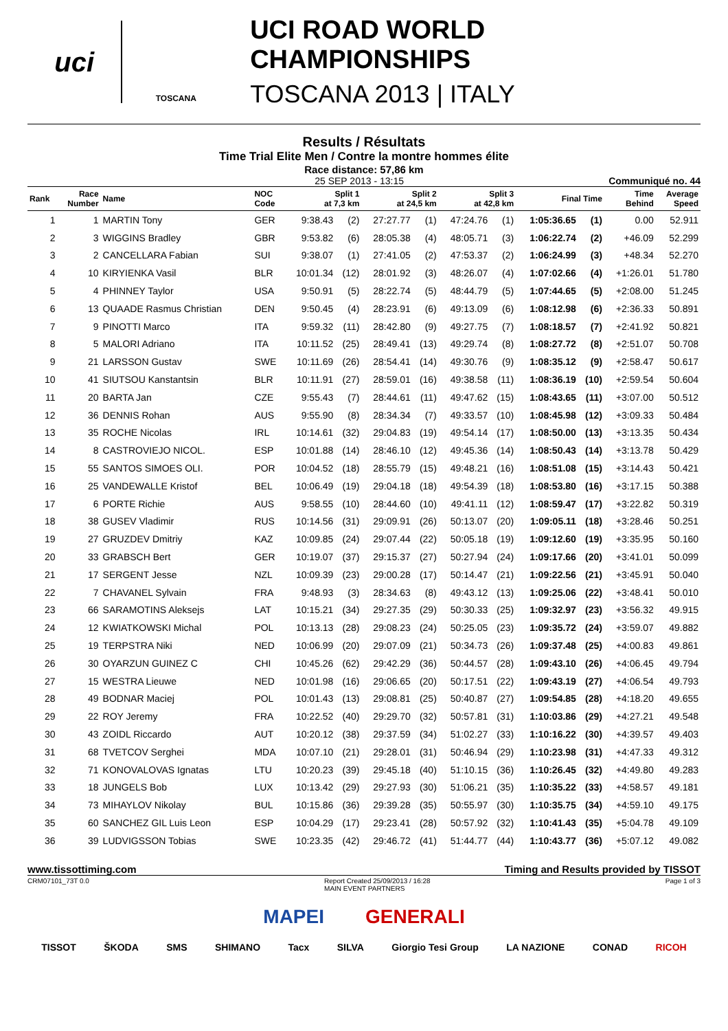uci
TOSCANA
UCI ROAD WORLD CHAMPIONSHIPS
TOSCANA 2013 | ITALY
Results / Résultats
Time Trial Elite Men / Contre la montre hommes élite
Race distance: 57,86 km
25 SEP 2013 - 13:15 Communiqué no. 44
| Rank | Race Number | Name | NOC Code | Split 1 at 7,3 km | | Split 2 at 24,5 km | | Split 3 at 42,8 km | | Final Time | | Time Behind | Average Speed |
| --- | --- | --- | --- | --- | --- | --- | --- | --- | --- | --- | --- | --- | --- |
| 1 | 1 | MARTIN Tony | GER | 9:38.43 | (2) | 27:27.77 | (1) | 47:24.76 | (1) | 1:05:36.65 | (1) | 0.00 | 52.911 |
| 2 | 3 | WIGGINS Bradley | GBR | 9:53.82 | (6) | 28:05.38 | (4) | 48:05.71 | (3) | 1:06:22.74 | (2) | +46.09 | 52.299 |
| 3 | 2 | CANCELLARA Fabian | SUI | 9:38.07 | (1) | 27:41.05 | (2) | 47:53.37 | (2) | 1:06:24.99 | (3) | +48.34 | 52.270 |
| 4 | 10 | KIRYIENKA Vasil | BLR | 10:01.34 | (12) | 28:01.92 | (3) | 48:26.07 | (4) | 1:07:02.66 | (4) | +1:26.01 | 51.780 |
| 5 | 4 | PHINNEY Taylor | USA | 9:50.91 | (5) | 28:22.74 | (5) | 48:44.79 | (5) | 1:07:44.65 | (5) | +2:08.00 | 51.245 |
| 6 | 13 | QUAADE Rasmus Christian | DEN | 9:50.45 | (4) | 28:23.91 | (6) | 49:13.09 | (6) | 1:08:12.98 | (6) | +2:36.33 | 50.891 |
| 7 | 9 | PINOTTI Marco | ITA | 9:59.32 | (11) | 28:42.80 | (9) | 49:27.75 | (7) | 1:08:18.57 | (7) | +2:41.92 | 50.821 |
| 8 | 5 | MALORI Adriano | ITA | 10:11.52 | (25) | 28:49.41 | (13) | 49:29.74 | (8) | 1:08:27.72 | (8) | +2:51.07 | 50.708 |
| 9 | 21 | LARSSON Gustav | SWE | 10:11.69 | (26) | 28:54.41 | (14) | 49:30.76 | (9) | 1:08:35.12 | (9) | +2:58.47 | 50.617 |
| 10 | 41 | SIUTSOU Kanstantsin | BLR | 10:11.91 | (27) | 28:59.01 | (16) | 49:38.58 | (11) | 1:08:36.19 | (10) | +2:59.54 | 50.604 |
| 11 | 20 | BARTA Jan | CZE | 9:55.43 | (7) | 28:44.61 | (11) | 49:47.62 | (15) | 1:08:43.65 | (11) | +3:07.00 | 50.512 |
| 12 | 36 | DENNIS Rohan | AUS | 9:55.90 | (8) | 28:34.34 | (7) | 49:33.57 | (10) | 1:08:45.98 | (12) | +3:09.33 | 50.484 |
| 13 | 35 | ROCHE Nicolas | IRL | 10:14.61 | (32) | 29:04.83 | (19) | 49:54.14 | (17) | 1:08:50.00 | (13) | +3:13.35 | 50.434 |
| 14 | 8 | CASTROVIEJO NICOL. | ESP | 10:01.88 | (14) | 28:46.10 | (12) | 49:45.36 | (14) | 1:08:50.43 | (14) | +3:13.78 | 50.429 |
| 15 | 55 | SANTOS SIMOES OLI. | POR | 10:04.52 | (18) | 28:55.79 | (15) | 49:48.21 | (16) | 1:08:51.08 | (15) | +3:14.43 | 50.421 |
| 16 | 25 | VANDEWALLE Kristof | BEL | 10:06.49 | (19) | 29:04.18 | (18) | 49:54.39 | (18) | 1:08:53.80 | (16) | +3:17.15 | 50.388 |
| 17 | 6 | PORTE Richie | AUS | 9:58.55 | (10) | 28:44.60 | (10) | 49:41.11 | (12) | 1:08:59.47 | (17) | +3:22.82 | 50.319 |
| 18 | 38 | GUSEV Vladimir | RUS | 10:14.56 | (31) | 29:09.91 | (26) | 50:13.07 | (20) | 1:09:05.11 | (18) | +3:28.46 | 50.251 |
| 19 | 27 | GRUZDEV Dmitriy | KAZ | 10:09.85 | (24) | 29:07.44 | (22) | 50:05.18 | (19) | 1:09:12.60 | (19) | +3:35.95 | 50.160 |
| 20 | 33 | GRABSCH Bert | GER | 10:19.07 | (37) | 29:15.37 | (27) | 50:27.94 | (24) | 1:09:17.66 | (20) | +3:41.01 | 50.099 |
| 21 | 17 | SERGENT Jesse | NZL | 10:09.39 | (23) | 29:00.28 | (17) | 50:14.47 | (21) | 1:09:22.56 | (21) | +3:45.91 | 50.040 |
| 22 | 7 | CHAVANEL Sylvain | FRA | 9:48.93 | (3) | 28:34.63 | (8) | 49:43.12 | (13) | 1:09:25.06 | (22) | +3:48.41 | 50.010 |
| 23 | 66 | SARAMOTINS Aleksejs | LAT | 10:15.21 | (34) | 29:27.35 | (29) | 50:30.33 | (25) | 1:09:32.97 | (23) | +3:56.32 | 49.915 |
| 24 | 12 | KWIATKOWSKI Michal | POL | 10:13.13 | (28) | 29:08.23 | (24) | 50:25.05 | (23) | 1:09:35.72 | (24) | +3:59.07 | 49.882 |
| 25 | 19 | TERPSTRA Niki | NED | 10:06.99 | (20) | 29:07.09 | (21) | 50:34.73 | (26) | 1:09:37.48 | (25) | +4:00.83 | 49.861 |
| 26 | 30 | OYARZUN GUINEZ C | CHI | 10:45.26 | (62) | 29:42.29 | (36) | 50:44.57 | (28) | 1:09:43.10 | (26) | +4:06.45 | 49.794 |
| 27 | 15 | WESTRA Lieuwe | NED | 10:01.98 | (16) | 29:06.65 | (20) | 50:17.51 | (22) | 1:09:43.19 | (27) | +4:06.54 | 49.793 |
| 28 | 49 | BODNAR Maciej | POL | 10:01.43 | (13) | 29:08.81 | (25) | 50:40.87 | (27) | 1:09:54.85 | (28) | +4:18.20 | 49.655 |
| 29 | 22 | ROY Jeremy | FRA | 10:22.52 | (40) | 29:29.70 | (32) | 50:57.81 | (31) | 1:10:03.86 | (29) | +4:27.21 | 49.548 |
| 30 | 43 | ZOIDL Riccardo | AUT | 10:20.12 | (38) | 29:37.59 | (34) | 51:02.27 | (33) | 1:10:16.22 | (30) | +4:39.57 | 49.403 |
| 31 | 68 | TVETCOV Serghei | MDA | 10:07.10 | (21) | 29:28.01 | (31) | 50:46.94 | (29) | 1:10:23.98 | (31) | +4:47.33 | 49.312 |
| 32 | 71 | KONOVALOVAS Ignatas | LTU | 10:20.23 | (39) | 29:45.18 | (40) | 51:10.15 | (36) | 1:10:26.45 | (32) | +4:49.80 | 49.283 |
| 33 | 18 | JUNGELS Bob | LUX | 10:13.42 | (29) | 29:27.93 | (30) | 51:06.21 | (35) | 1:10:35.22 | (33) | +4:58.57 | 49.181 |
| 34 | 73 | MIHAYLOV Nikolay | BUL | 10:15.86 | (36) | 29:39.28 | (35) | 50:55.97 | (30) | 1:10:35.75 | (34) | +4:59.10 | 49.175 |
| 35 | 60 | SANCHEZ GIL Luis Leon | ESP | 10:04.29 | (17) | 29:23.41 | (28) | 50:57.92 | (32) | 1:10:41.43 | (35) | +5:04.78 | 49.109 |
| 36 | 39 | LUDVIGSSON Tobias | SWE | 10:23.35 | (42) | 29:46.72 | (41) | 51:44.77 | (44) | 1:10:43.77 | (36) | +5:07.12 | 49.082 |
www.tissottiming.com Timing and Results provided by TISSOT
CRM07101_73T 0.0 Report Created 25/09/2013 / 16:28
MAIN EVENT PARTNERS Page 1 of 3
MAPEI GENERALI
TISSOT ŠKODA SMS SHIMANO Tacx SILVA Giorgio Tesi Group LA NAZIONE CONAD RICOH